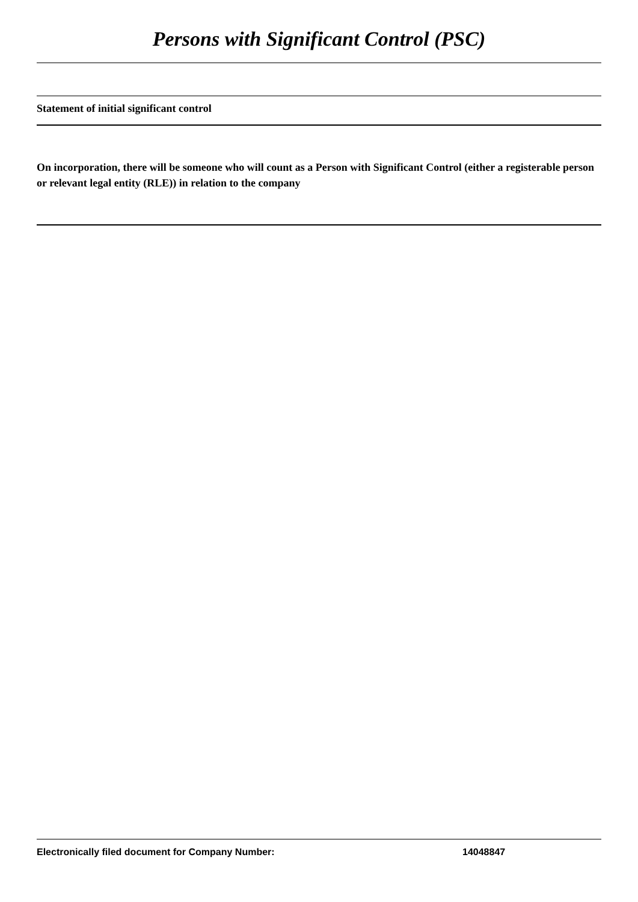Persons with Significant Control (PSC)
Statement of initial significant control
On incorporation, there will be someone who will count as a Person with Significant Control (either a registerable person or relevant legal entity (RLE)) in relation to the company
Electronically filed document for Company Number: 14048847